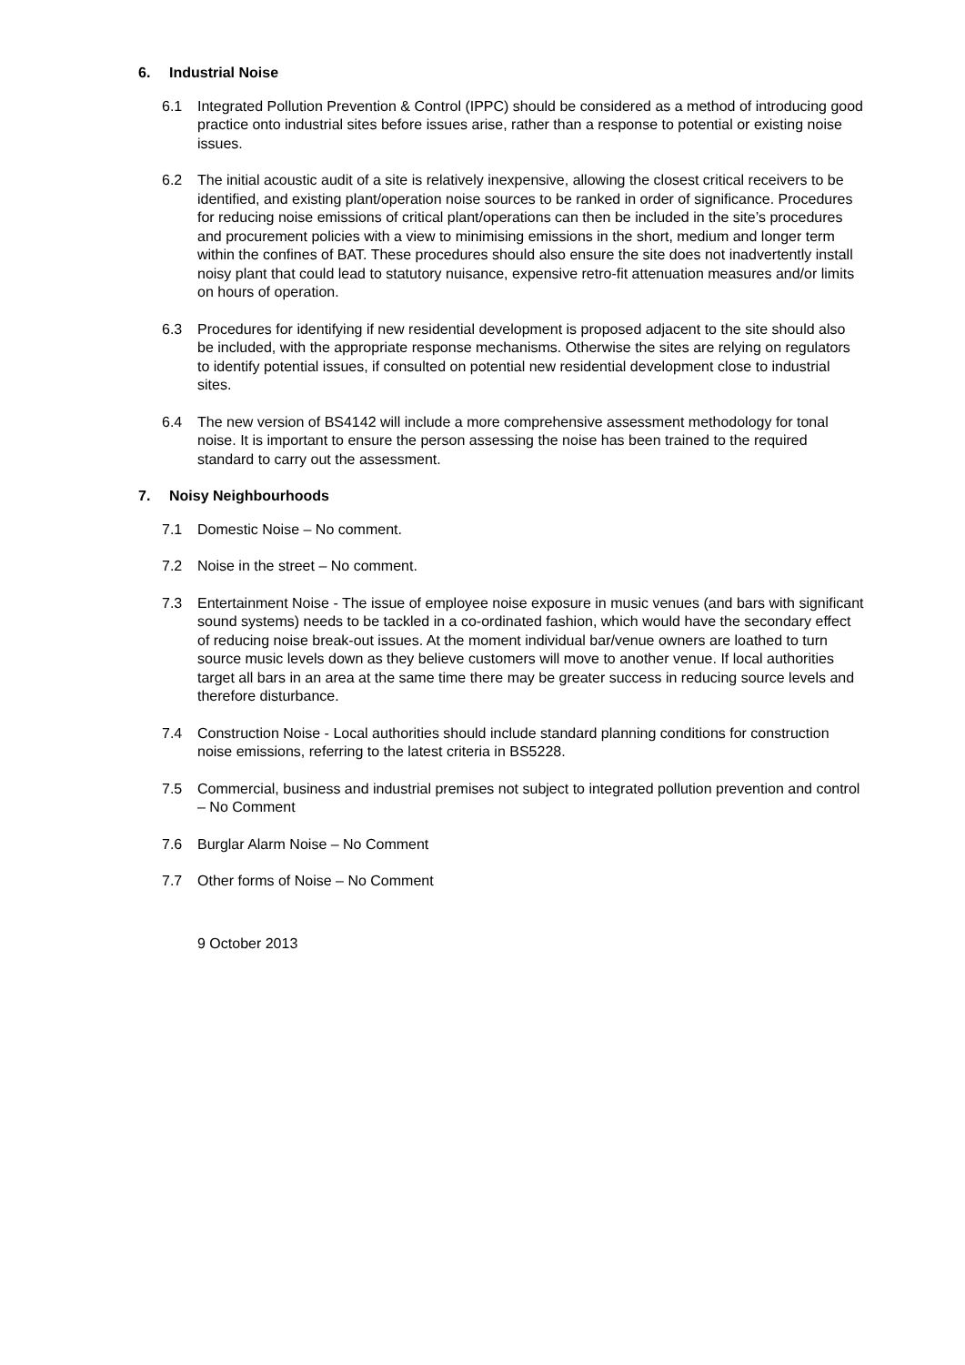6. Industrial Noise
6.1 Integrated Pollution Prevention & Control (IPPC) should be considered as a method of introducing good practice onto industrial sites before issues arise, rather than a response to potential or existing noise issues.
6.2 The initial acoustic audit of a site is relatively inexpensive, allowing the closest critical receivers to be identified, and existing plant/operation noise sources to be ranked in order of significance. Procedures for reducing noise emissions of critical plant/operations can then be included in the site’s procedures and procurement policies with a view to minimising emissions in the short, medium and longer term within the confines of BAT. These procedures should also ensure the site does not inadvertently install noisy plant that could lead to statutory nuisance, expensive retro-fit attenuation measures and/or limits on hours of operation.
6.3 Procedures for identifying if new residential development is proposed adjacent to the site should also be included, with the appropriate response mechanisms. Otherwise the sites are relying on regulators to identify potential issues, if consulted on potential new residential development close to industrial sites.
6.4 The new version of BS4142 will include a more comprehensive assessment methodology for tonal noise. It is important to ensure the person assessing the noise has been trained to the required standard to carry out the assessment.
7. Noisy Neighbourhoods
7.1 Domestic Noise – No comment.
7.2 Noise in the street – No comment.
7.3 Entertainment Noise - The issue of employee noise exposure in music venues (and bars with significant sound systems) needs to be tackled in a co-ordinated fashion, which would have the secondary effect of reducing noise break-out issues. At the moment individual bar/venue owners are loathed to turn source music levels down as they believe customers will move to another venue. If local authorities target all bars in an area at the same time there may be greater success in reducing source levels and therefore disturbance.
7.4 Construction Noise - Local authorities should include standard planning conditions for construction noise emissions, referring to the latest criteria in BS5228.
7.5 Commercial, business and industrial premises not subject to integrated pollution prevention and control – No Comment
7.6 Burglar Alarm Noise – No Comment
7.7 Other forms of Noise – No Comment
9 October 2013